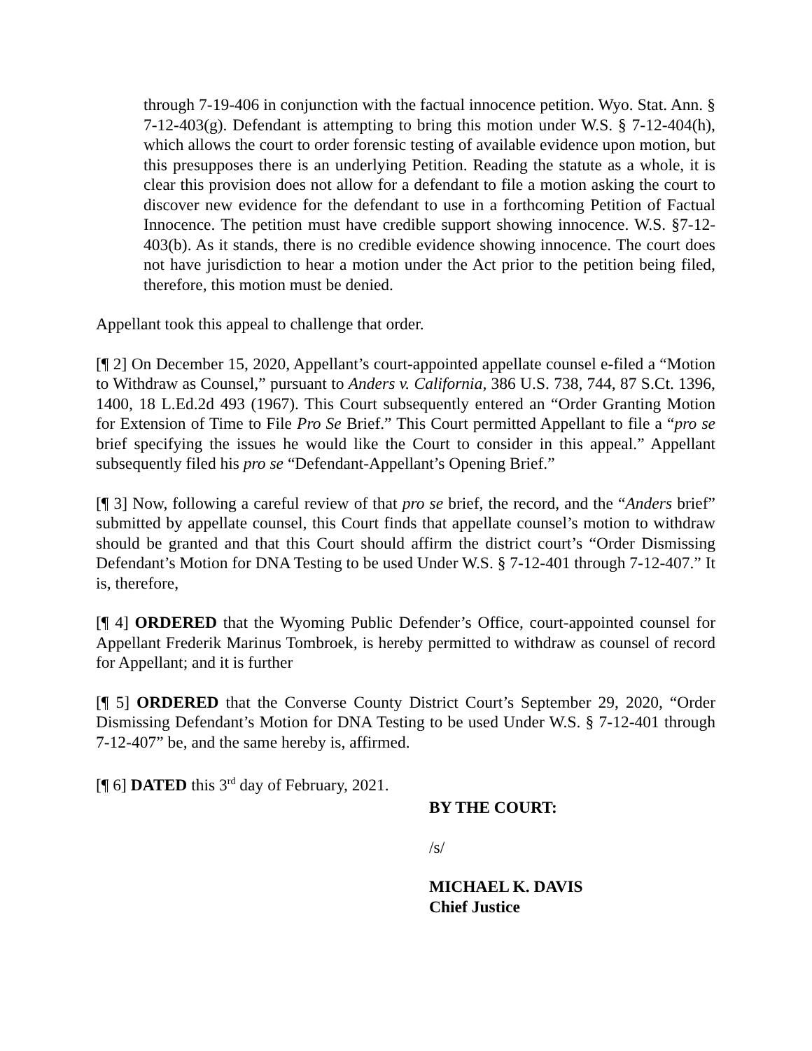through 7-19-406 in conjunction with the factual innocence petition. Wyo. Stat. Ann. § 7-12-403(g). Defendant is attempting to bring this motion under W.S. § 7-12-404(h), which allows the court to order forensic testing of available evidence upon motion, but this presupposes there is an underlying Petition. Reading the statute as a whole, it is clear this provision does not allow for a defendant to file a motion asking the court to discover new evidence for the defendant to use in a forthcoming Petition of Factual Innocence. The petition must have credible support showing innocence. W.S. §7-12-403(b). As it stands, there is no credible evidence showing innocence. The court does not have jurisdiction to hear a motion under the Act prior to the petition being filed, therefore, this motion must be denied.
Appellant took this appeal to challenge that order.
[¶ 2] On December 15, 2020, Appellant’s court-appointed appellate counsel e-filed a “Motion to Withdraw as Counsel,” pursuant to Anders v. California, 386 U.S. 738, 744, 87 S.Ct. 1396, 1400, 18 L.Ed.2d 493 (1967). This Court subsequently entered an “Order Granting Motion for Extension of Time to File Pro Se Brief.” This Court permitted Appellant to file a “pro se brief specifying the issues he would like the Court to consider in this appeal.” Appellant subsequently filed his pro se “Defendant-Appellant’s Opening Brief.”
[¶ 3] Now, following a careful review of that pro se brief, the record, and the “Anders brief” submitted by appellate counsel, this Court finds that appellate counsel’s motion to withdraw should be granted and that this Court should affirm the district court’s “Order Dismissing Defendant’s Motion for DNA Testing to be used Under W.S. § 7-12-401 through 7-12-407.” It is, therefore,
[¶ 4] ORDERED that the Wyoming Public Defender’s Office, court-appointed counsel for Appellant Frederik Marinus Tombroek, is hereby permitted to withdraw as counsel of record for Appellant; and it is further
[¶ 5] ORDERED that the Converse County District Court’s September 29, 2020, “Order Dismissing Defendant’s Motion for DNA Testing to be used Under W.S. § 7-12-401 through 7-12-407” be, and the same hereby is, affirmed.
[¶ 6] DATED this 3<sup>rd</sup> day of February, 2021.
BY THE COURT:
/s/
MICHAEL K. DAVIS
Chief Justice